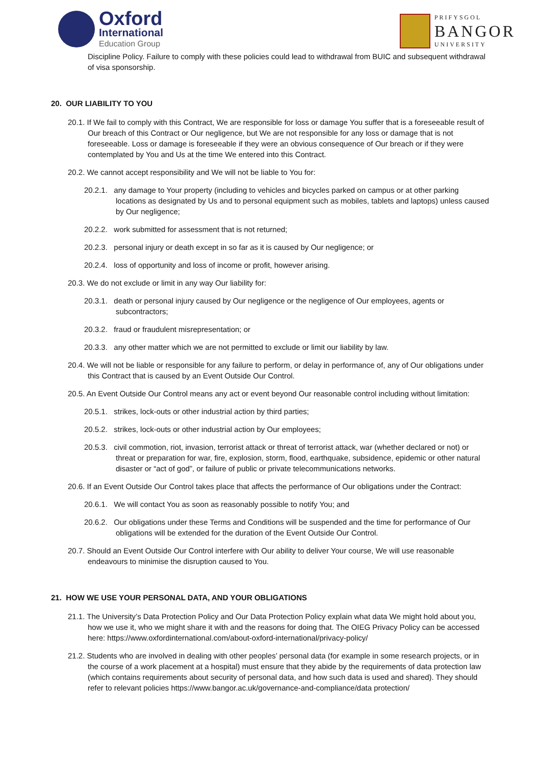Oxford
International
Education Group
PRIFYSGOL
BANGOR
UNIVERSITY
Discipline Policy. Failure to comply with these policies could lead to withdrawal from BUIC and subsequent withdrawal of visa sponsorship.
20. OUR LIABILITY TO YOU
20.1. If We fail to comply with this Contract, We are responsible for loss or damage You suffer that is a foreseeable result of Our breach of this Contract or Our negligence, but We are not responsible for any loss or damage that is not foreseeable. Loss or damage is foreseeable if they were an obvious consequence of Our breach or if they were contemplated by You and Us at the time We entered into this Contract.
20.2. We cannot accept responsibility and We will not be liable to You for:
20.2.1. any damage to Your property (including to vehicles and bicycles parked on campus or at other parking locations as designated by Us and to personal equipment such as mobiles, tablets and laptops) unless caused by Our negligence;
20.2.2. work submitted for assessment that is not returned;
20.2.3. personal injury or death except in so far as it is caused by Our negligence; or
20.2.4. loss of opportunity and loss of income or profit, however arising.
20.3. We do not exclude or limit in any way Our liability for:
20.3.1. death or personal injury caused by Our negligence or the negligence of Our employees, agents or subcontractors;
20.3.2. fraud or fraudulent misrepresentation; or
20.3.3. any other matter which we are not permitted to exclude or limit our liability by law.
20.4. We will not be liable or responsible for any failure to perform, or delay in performance of, any of Our obligations under this Contract that is caused by an Event Outside Our Control.
20.5. An Event Outside Our Control means any act or event beyond Our reasonable control including without limitation:
20.5.1. strikes, lock-outs or other industrial action by third parties;
20.5.2. strikes, lock-outs or other industrial action by Our employees;
20.5.3. civil commotion, riot, invasion, terrorist attack or threat of terrorist attack, war (whether declared or not) or threat or preparation for war, fire, explosion, storm, flood, earthquake, subsidence, epidemic or other natural disaster or “act of god”, or failure of public or private telecommunications networks.
20.6. If an Event Outside Our Control takes place that affects the performance of Our obligations under the Contract:
20.6.1. We will contact You as soon as reasonably possible to notify You; and
20.6.2. Our obligations under these Terms and Conditions will be suspended and the time for performance of Our obligations will be extended for the duration of the Event Outside Our Control.
20.7. Should an Event Outside Our Control interfere with Our ability to deliver Your course, We will use reasonable endeavours to minimise the disruption caused to You.
21. HOW WE USE YOUR PERSONAL DATA, AND YOUR OBLIGATIONS
21.1. The University’s Data Protection Policy and Our Data Protection Policy explain what data We might hold about you, how we use it, who we might share it with and the reasons for doing that. The OIEG Privacy Policy can be accessed here: https://www.oxfordinternational.com/about-oxford-international/privacy-policy/
21.2. Students who are involved in dealing with other peoples’ personal data (for example in some research projects, or in the course of a work placement at a hospital) must ensure that they abide by the requirements of data protection law (which contains requirements about security of personal data, and how such data is used and shared). They should refer to relevant policies https://www.bangor.ac.uk/governance-and-compliance/data protection/